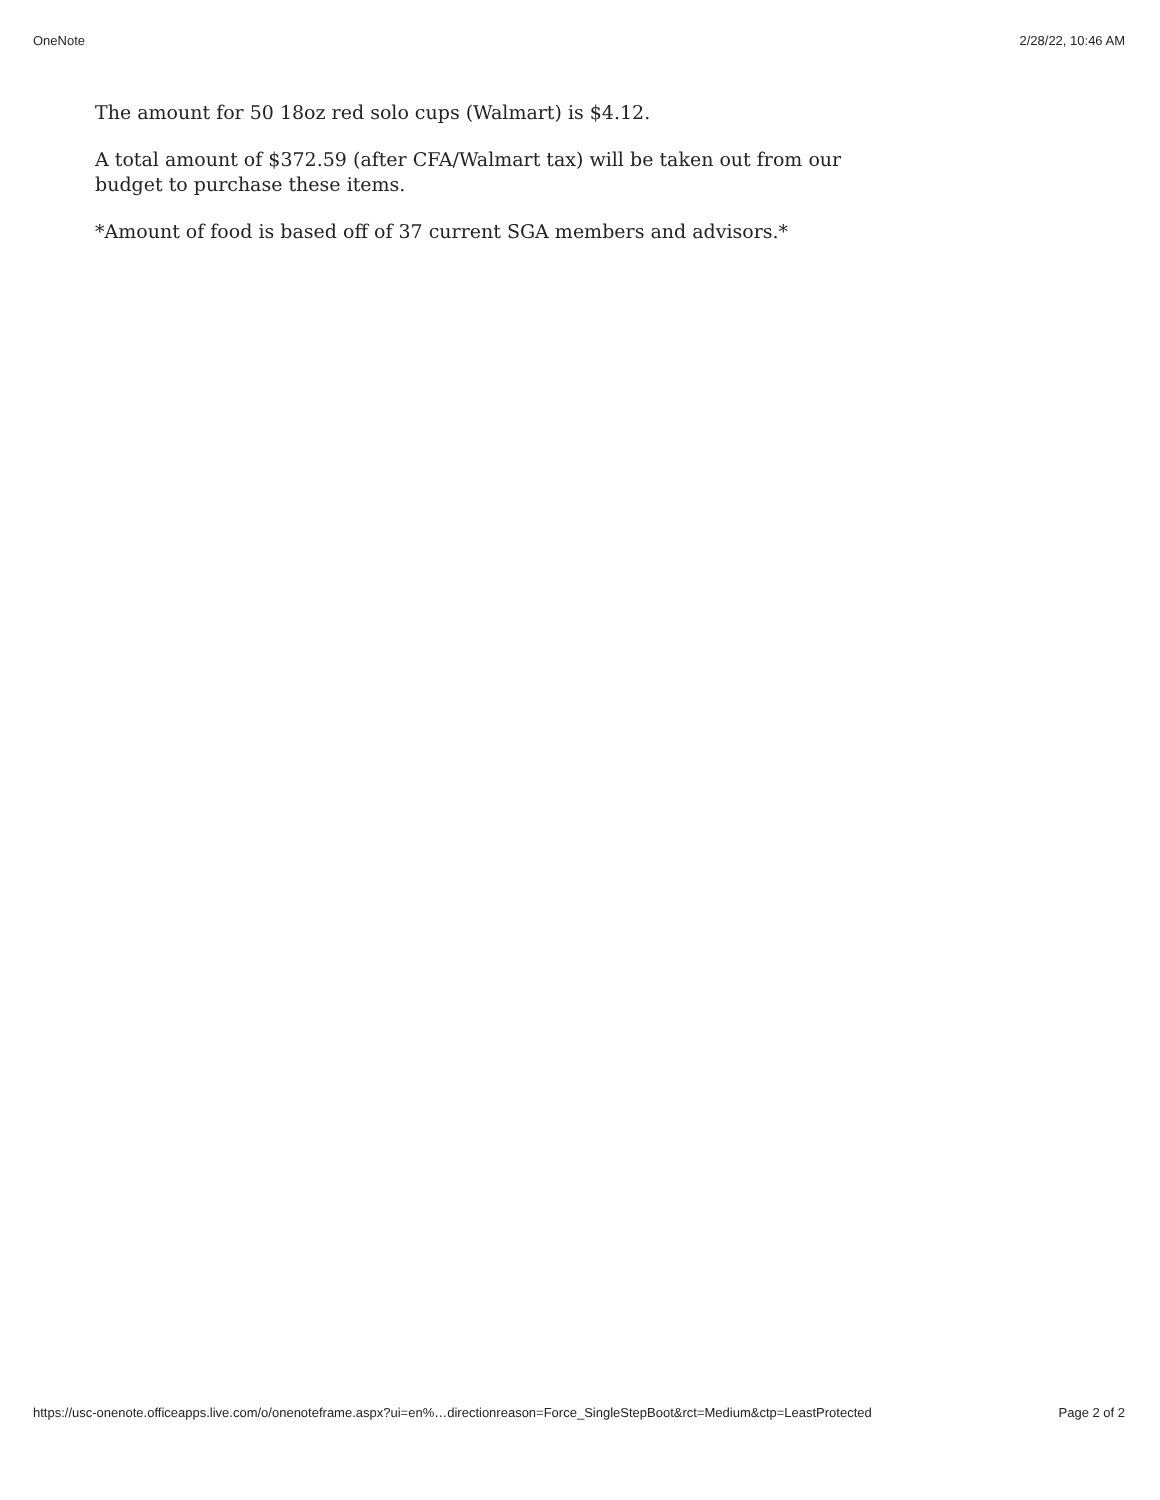OneNote 2/28/22, 10:46 AM
The amount for 50 18oz red solo cups (Walmart) is $4.12.
A total amount of $372.59 (after CFA/Walmart tax) will be taken out from our budget to purchase these items.
*Amount of food is based off of 37 current SGA members and advisors.*
https://usc-onenote.officeapps.live.com/o/onenoteframe.aspx?ui=en%…directionreason=Force_SingleStepBoot&rct=Medium&ctp=LeastProtected Page 2 of 2